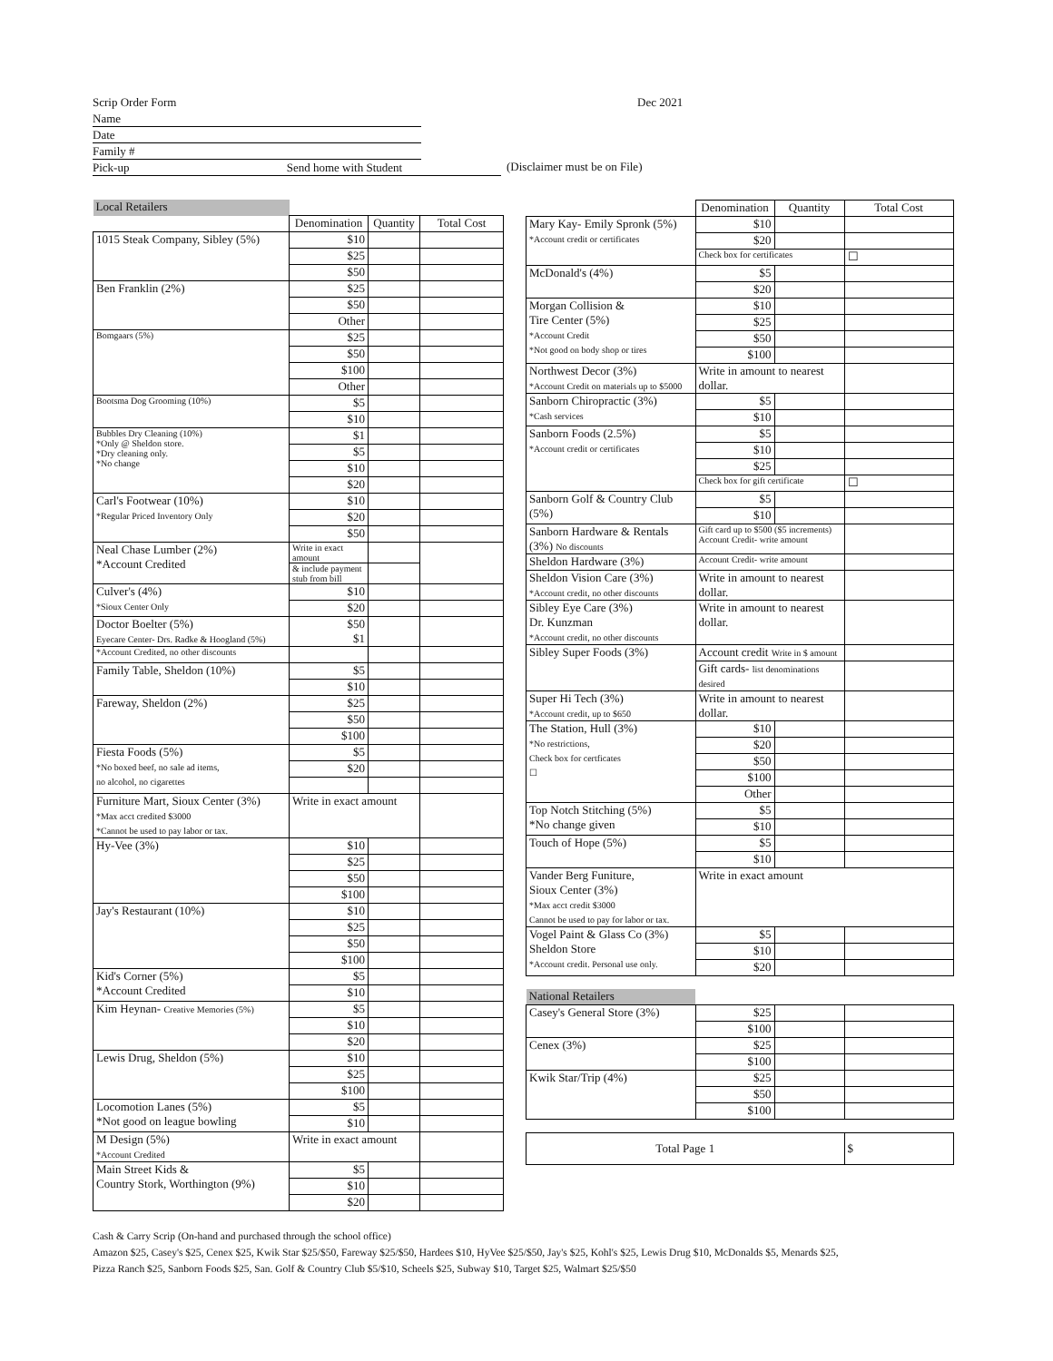Scrip Order Form Dec 2021
Name
Date
Family #
Pick-up Send home with Student
(Disclaimer must be on File)
| Local Retailers | | | |
| | Denomination | Quantity | Total Cost |
| 1015 Steak Company, Sibley (5%) | $10 | | |
| | $25 | | |
| | $50 | | |
| Ben Franklin (2%) | $25 | | |
| | $50 | | |
| | Other | | |
| Bomgaars (5%) | $25 | | |
| | $50 | | |
| | $100 | | |
| | Other | | |
| Bootsma Dog Grooming (10%) | $5 | | |
| | $10 | | |
| Bubbles Dry Cleaning (10%) *Only @ Sheldon store. *Dry cleaning only. *No change | $1 | | |
| | $5 | | |
| | $10 | | |
| | $20 | | |
| Carl's Footwear (10%) *Regular Priced Inventory Only | $10 | | |
| | $20 | | |
| | $50 | | |
| Neal Chase Lumber (2%) *Account Credited | Write in exact amount | | |
| | & include payment stub from bill | | |
| Culver's (4%) *Sioux Center Only | $10 | | |
| | $20 | | |
| Doctor Boelter (5%) Eyecare Center- Drs. Radke & Hoogland (5%) | $50 $1 | | |
| *Account Credited, no other discounts | | | |
| Family Table, Sheldon (10%) | $5 | | |
| | $10 | | |
| Fareway, Sheldon (2%) | $25 | | |
| | $50 | | |
| | $100 | | |
| Fiesta Foods (5%) *No boxed beef, no sale ad items, no alcohol, no cigarettes | $5 | | |
| | $20 | | |
| Furniture Mart, Sioux Center (3%) *Max acct credited $3000 *Cannot be used to pay labor or tax. | Write in exact amount | | |
| Hy-Vee (3%) | $10 | | |
| | $25 | | |
| | $50 | | |
| | $100 | | |
| Jay's Restaurant (10%) | $10 | | |
| | $25 | | |
| | $50 | | |
| | $100 | | |
| Kid's Corner (5%) *Account Credited | $5 | | |
| | $10 | | |
| Kim Heynan- Creative Memories (5%) | $5 | | |
| | $10 | | |
| | $20 | | |
| Lewis Drug, Sheldon (5%) | $10 | | |
| | $25 | | |
| | $100 | | |
| Locomotion Lanes (5%) *Not good on league bowling | $5 | | |
| | $10 | | |
| M Design (5%) *Account Credited | Write in exact amount | | |
| Main Street Kids & Country Stork, Worthington (9%) | $5 | | |
| | $10 | | |
| | $20 | | |
| | Denomination | Quantity | Total Cost |
| --- | --- | --- | --- |
| Mary Kay- Emily Spronk (5%) *Account credit or certificates | $10 | | |
| | $20 | | |
| | Check box for certificates | | ☐ |
| McDonald's (4%) | $5 | | |
| | $20 | | |
| Morgan Collision & Tire Center (5%) *Account Credit *Not good on body shop or tires | $10 | | |
| | $25 | | |
| | $50 | | |
| | $100 | | |
| Northwest Decor (3%) *Account Credit on materials up to $5000 | Write in amount to nearest dollar. | | |
| Sanborn Chiropractic (3%) *Cash services | $5 | | |
| | $10 | | |
| Sanborn Foods (2.5%) *Account credit or certificates | $5 | | |
| | $10 | | |
| | $25 | | |
| | Check box for gift certificate | | ☐ |
| Sanborn Golf & Country Club (5%) | $5 | | |
| | $10 | | |
| Sanborn Hardware & Rentals (3%) No discounts | Gift card up to $500 ($5 increments) Account Credit- write amount | | |
| Sheldon Hardware (3%) | Account Credit- write amount | | |
| Sheldon Vision Care (3%) *Account credit, no other discounts | Write in amount to nearest dollar. | | |
| Sibley Eye Care (3%) Dr. Kunzman *Account credit, no other discounts | Write in amount to nearest dollar. | | |
| Sibley Super Foods (3%) | Account credit Write in $ amount | | |
| | Gift cards- list denominations desired | | |
| Super Hi Tech (3%) *Account credit, up to $650 | Write in amount to nearest dollar. | | |
| The Station, Hull (3%) *No restrictions, Check box for certficates ☐ | $10 | | |
| | $20 | | |
| | $50 | | |
| | $100 | | |
| | Other | | |
| Top Notch Stitching (5%) *No change given | $5 | | |
| | $10 | | |
| Touch of Hope (5%) | $5 | | |
| | $10 | | |
| Vander Berg Funiture, Sioux Center (3%) *Max acct credit $3000 Cannot be used to pay for labor or tax. | Write in exact amount | | |
| Vogel Paint & Glass Co (3%) Sheldon Store *Account credit. Personal use only. | $5 | | |
| | $10 | | |
| | $20 | | |
| National Retailers | | | |
| Casey's General Store (3%) | $25 | | |
| | $100 | | |
| Cenex (3%) | $25 | | |
| | $100 | | |
| Kwik Star/Trip (4%) | $25 | | |
| | $50 | | |
| | $100 | | |
| Total Page 1 | | | $ |
Cash & Carry Scrip (On-hand and purchased through the school office)
Amazon $25, Casey's $25, Cenex $25, Kwik Star $25/$50, Fareway $25/$50, Hardees $10, HyVee $25/$50, Jay's $25, Kohl's $25, Lewis Drug $10, McDonalds $5, Menards $25,
Pizza Ranch $25, Sanborn Foods $25, San. Golf & Country Club $5/$10, Scheels $25, Subway $10, Target $25, Walmart $25/$50